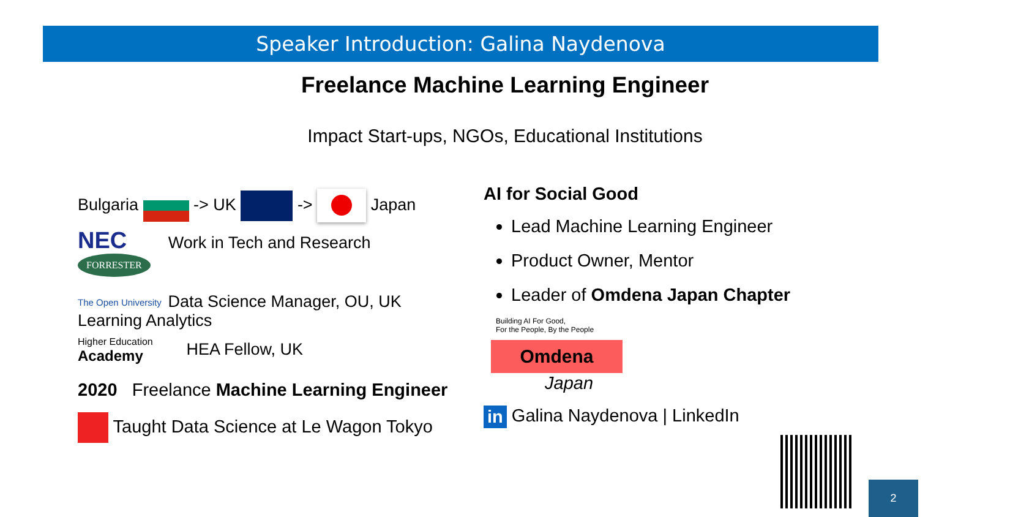Speaker Introduction: Galina Naydenova
Freelance Machine Learning Engineer
Impact Start-ups, NGOs, Educational Institutions
Bulgaria -> UK -> Japan
NEC Work in Tech and Research
FORRESTER
The Open University Data Science Manager, OU, UK
Learning Analytics
Higher Education Academy HEA Fellow, UK
2020 Freelance Machine Learning Engineer
Taught Data Science at Le Wagon Tokyo
AI for Social Good
Lead Machine Learning Engineer
Product Owner, Mentor
Leader of Omdena Japan Chapter
Building AI For Good,
For the People, By the People
Omdena
Japan
in Galina Naydenova | LinkedIn
2